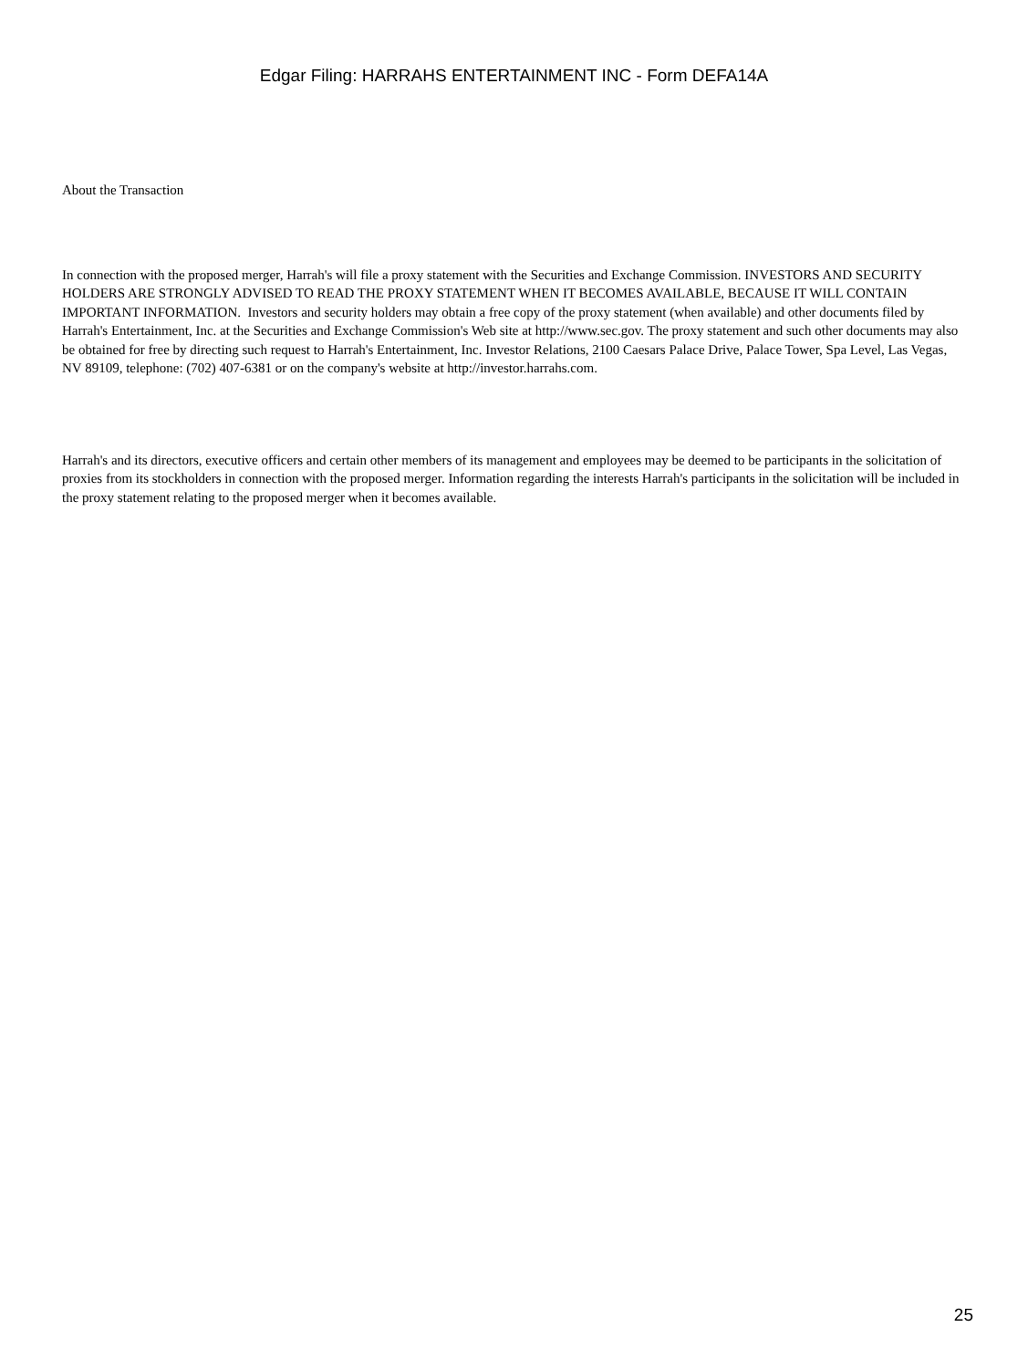Edgar Filing: HARRAHS ENTERTAINMENT INC - Form DEFA14A
About the Transaction
In connection with the proposed merger, Harrah's will file a proxy statement with the Securities and Exchange Commission. INVESTORS AND SECURITY HOLDERS ARE STRONGLY ADVISED TO READ THE PROXY STATEMENT WHEN IT BECOMES AVAILABLE, BECAUSE IT WILL CONTAIN IMPORTANT INFORMATION. Investors and security holders may obtain a free copy of the proxy statement (when available) and other documents filed by Harrah's Entertainment, Inc. at the Securities and Exchange Commission's Web site at http://www.sec.gov. The proxy statement and such other documents may also be obtained for free by directing such request to Harrah's Entertainment, Inc. Investor Relations, 2100 Caesars Palace Drive, Palace Tower, Spa Level, Las Vegas, NV 89109, telephone: (702) 407-6381 or on the company's website at http://investor.harrahs.com.
Harrah's and its directors, executive officers and certain other members of its management and employees may be deemed to be participants in the solicitation of proxies from its stockholders in connection with the proposed merger. Information regarding the interests Harrah's participants in the solicitation will be included in the proxy statement relating to the proposed merger when it becomes available.
25